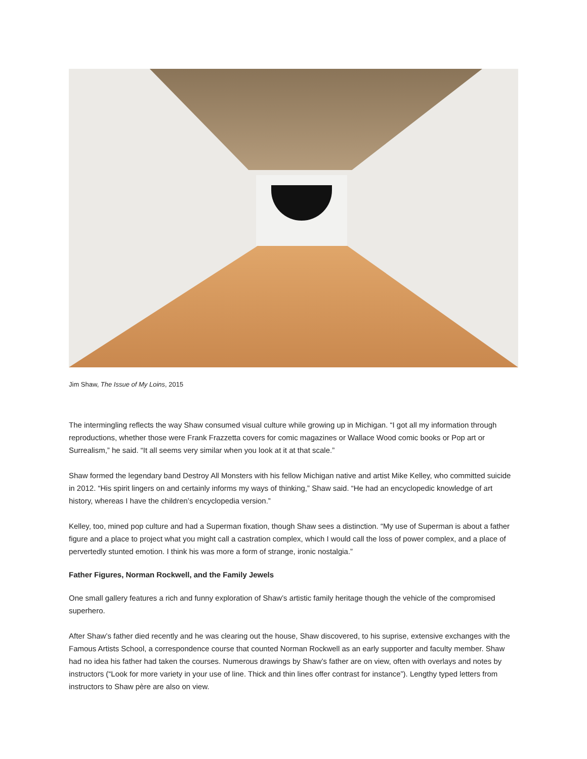Jim Shaw, The Issue of My Loins, 2015
The intermingling reflects the way Shaw consumed visual culture while growing up in Michigan. “I got all my information through reproductions, whether those were Frank Frazzetta covers for comic magazines or Wallace Wood comic books or Pop art or Surrealism,” he said. “It all seems very similar when you look at it at that scale.”
Shaw formed the legendary band Destroy All Monsters with his fellow Michigan native and artist Mike Kelley, who committed suicide in 2012. “His spirit lingers on and certainly informs my ways of thinking,” Shaw said. “He had an encyclopedic knowledge of art history, whereas I have the children’s encyclopedia version.”
Kelley, too, mined pop culture and had a Superman fixation, though Shaw sees a distinction. “My use of Superman is about a father figure and a place to project what you might call a castration complex, which I would call the loss of power complex, and a place of pervertedly stunted emotion. I think his was more a form of strange, ironic nostalgia.”
Father Figures, Norman Rockwell, and the Family Jewels
One small gallery features a rich and funny exploration of Shaw’s artistic family heritage though the vehicle of the compromised superhero.
After Shaw’s father died recently and he was clearing out the house, Shaw discovered, to his suprise, extensive exchanges with the Famous Artists School, a correspondence course that counted Norman Rockwell as an early supporter and faculty member. Shaw had no idea his father had taken the courses. Numerous drawings by Shaw’s father are on view, often with overlays and notes by instructors (“Look for more variety in your use of line. Thick and thin lines offer contrast for instance”). Lengthy typed letters from instructors to Shaw père are also on view.